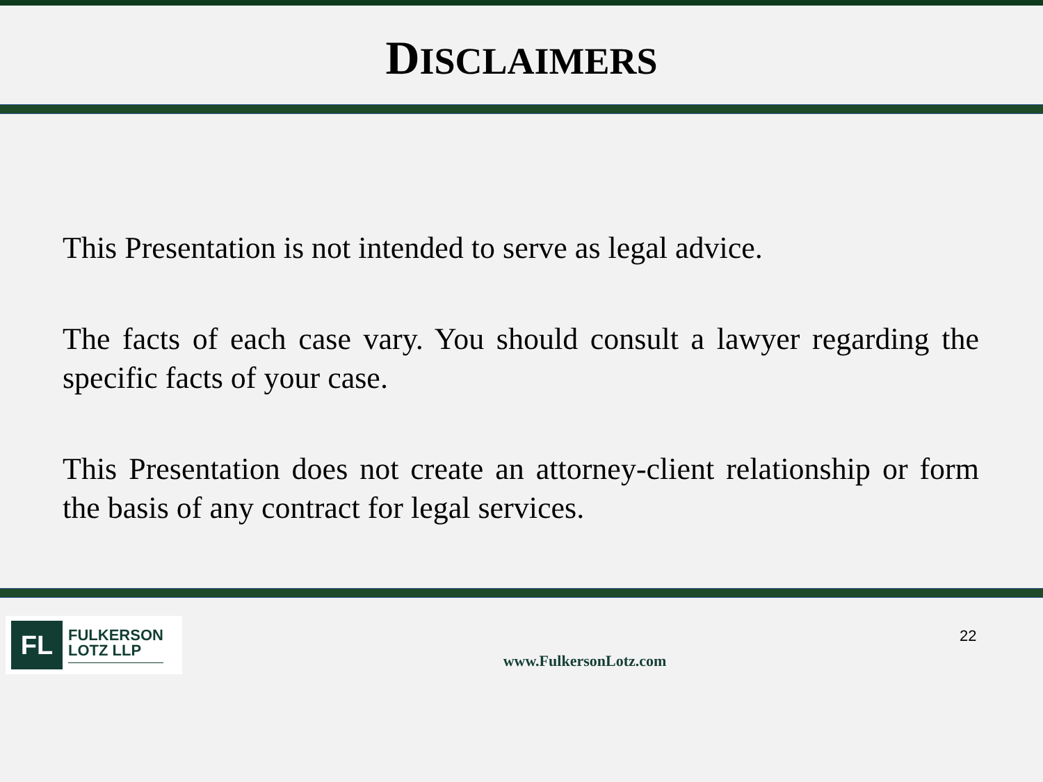DISCLAIMERS
This Presentation is not intended to serve as legal advice.
The facts of each case vary. You should consult a lawyer regarding the specific facts of your case.
This Presentation does not create an attorney-client relationship or form the basis of any contract for legal services.
FL
FULKERSON
LOTZ LLP
www.FulkersonLotz.com
22